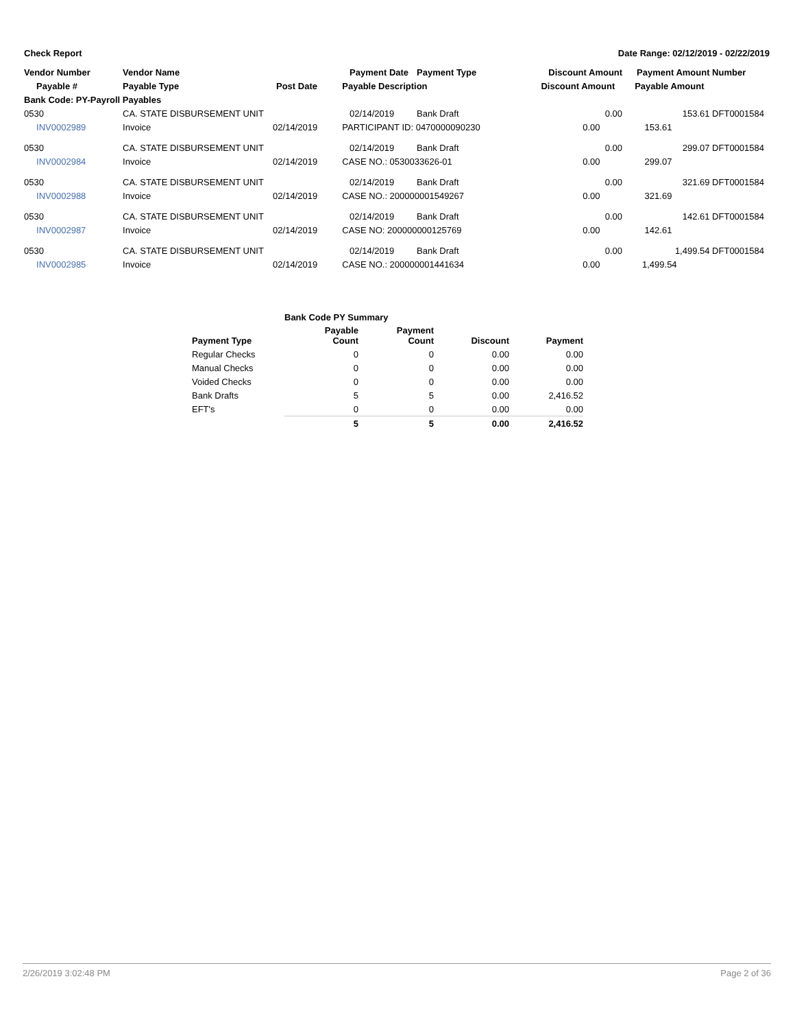Check Report Date Range: 02/12/2019 - 02/22/2019
| Vendor Number | Vendor Name | | Payment Date | Payment Type | Discount Amount | Payment Amount | Number |
| --- | --- | --- | --- | --- | --- | --- | --- |
| Payable # | Payable Type | Post Date | Payable Description | | Discount Amount | Payable Amount | |
| Bank Code: PY-Payroll Payables | | | | | | | |
| 0530 | CA. STATE DISBURSEMENT UNIT | | 02/14/2019 | Bank Draft | 0.00 | 153.61 | DFT0001584 |
| INV0002989 | Invoice | 02/14/2019 | PARTICIPANT ID: 0470000090230 | | 0.00 | 153.61 | |
| 0530 | CA. STATE DISBURSEMENT UNIT | | 02/14/2019 | Bank Draft | 0.00 | 299.07 | DFT0001584 |
| INV0002984 | Invoice | 02/14/2019 | CASE NO.: 0530033626-01 | | 0.00 | 299.07 | |
| 0530 | CA. STATE DISBURSEMENT UNIT | | 02/14/2019 | Bank Draft | 0.00 | 321.69 | DFT0001584 |
| INV0002988 | Invoice | 02/14/2019 | CASE NO.: 200000001549267 | | 0.00 | 321.69 | |
| 0530 | CA. STATE DISBURSEMENT UNIT | | 02/14/2019 | Bank Draft | 0.00 | 142.61 | DFT0001584 |
| INV0002987 | Invoice | 02/14/2019 | CASE NO: 200000000125769 | | 0.00 | 142.61 | |
| 0530 | CA. STATE DISBURSEMENT UNIT | | 02/14/2019 | Bank Draft | 0.00 | 1,499.54 | DFT0001584 |
| INV0002985 | Invoice | 02/14/2019 | CASE NO.: 200000001441634 | | 0.00 | 1,499.54 | |
| | Bank Code PY Summary | | | |
| --- | --- | --- | --- | --- |
| Payment Type | Payable Count | Payment Count | Discount | Payment |
| Regular Checks | 0 | 0 | 0.00 | 0.00 |
| Manual Checks | 0 | 0 | 0.00 | 0.00 |
| Voided Checks | 0 | 0 | 0.00 | 0.00 |
| Bank Drafts | 5 | 5 | 0.00 | 2,416.52 |
| EFT's | 0 | 0 | 0.00 | 0.00 |
| | 5 | 5 | 0.00 | 2,416.52 |
2/26/2019 3:02:48 PM Page 2 of 36